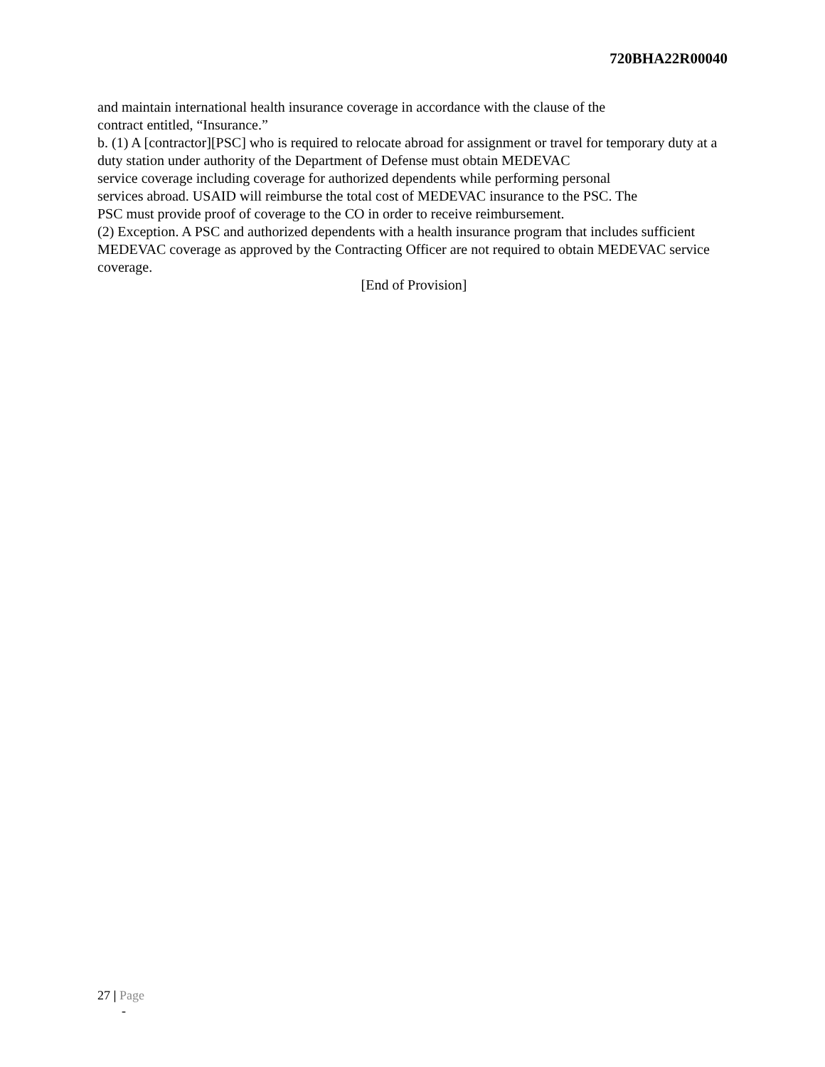720BHA22R00040
and maintain international health insurance coverage in accordance with the clause of the
contract entitled, “Insurance.”
b. (1) A [contractor][PSC] who is required to relocate abroad for assignment or travel for temporary duty at a duty station under authority of the Department of Defense must obtain MEDEVAC
service coverage including coverage for authorized dependents while performing personal
services abroad. USAID will reimburse the total cost of MEDEVAC insurance to the PSC. The
PSC must provide proof of coverage to the CO in order to receive reimbursement.
(2) Exception. A PSC and authorized dependents with a health insurance program that includes sufficient MEDEVAC coverage as approved by the Contracting Officer are not required to obtain MEDEVAC service coverage.
[End of Provision]
27 | Page
-